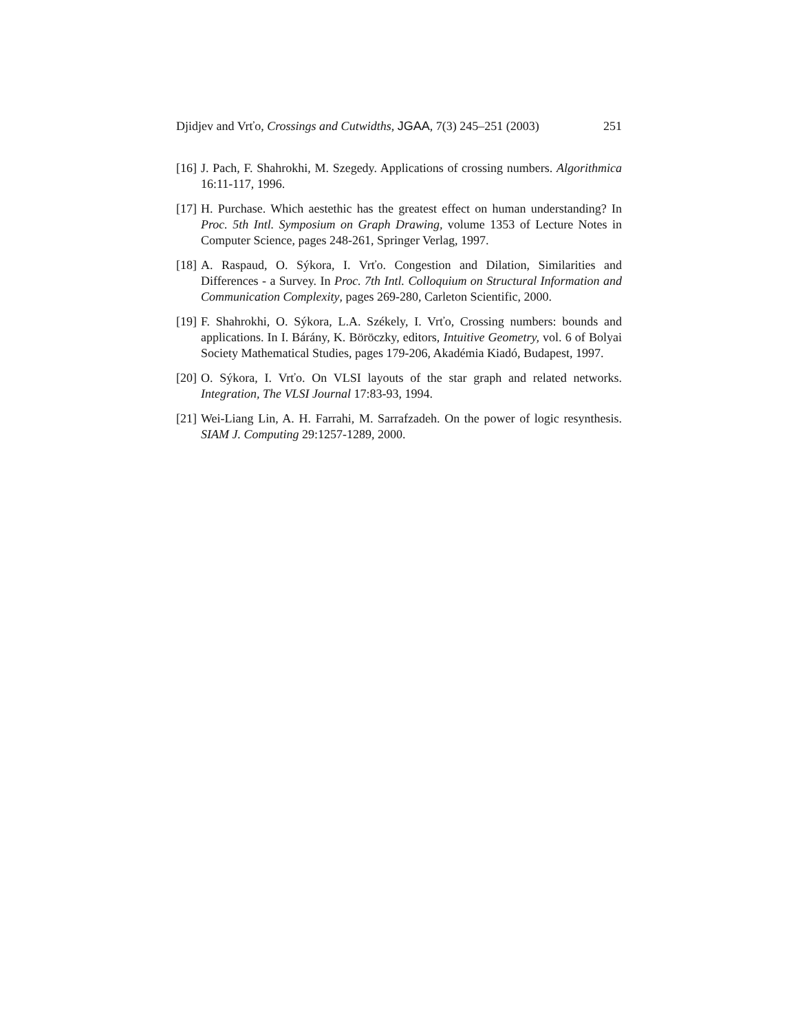Djidjev and Vrťo, Crossings and Cutwidths, JGAA, 7(3) 245–251 (2003) 251
[16] J. Pach, F. Shahrokhi, M. Szegedy. Applications of crossing numbers. Algorithmica 16:11-117, 1996.
[17] H. Purchase. Which aestethic has the greatest effect on human understanding? In Proc. 5th Intl. Symposium on Graph Drawing, volume 1353 of Lecture Notes in Computer Science, pages 248-261, Springer Verlag, 1997.
[18] A. Raspaud, O. Sýkora, I. Vrťo. Congestion and Dilation, Similarities and Differences - a Survey. In Proc. 7th Intl. Colloquium on Structural Information and Communication Complexity, pages 269-280, Carleton Scientific, 2000.
[19] F. Shahrokhi, O. Sýkora, L.A. Székely, I. Vrťo, Crossing numbers: bounds and applications. In I. Bárány, K. Böröczky, editors, Intuitive Geometry, vol. 6 of Bolyai Society Mathematical Studies, pages 179-206, Akadémia Kiadó, Budapest, 1997.
[20] O. Sýkora, I. Vrťo. On VLSI layouts of the star graph and related networks. Integration, The VLSI Journal 17:83-93, 1994.
[21] Wei-Liang Lin, A. H. Farrahi, M. Sarrafzadeh. On the power of logic resynthesis. SIAM J. Computing 29:1257-1289, 2000.